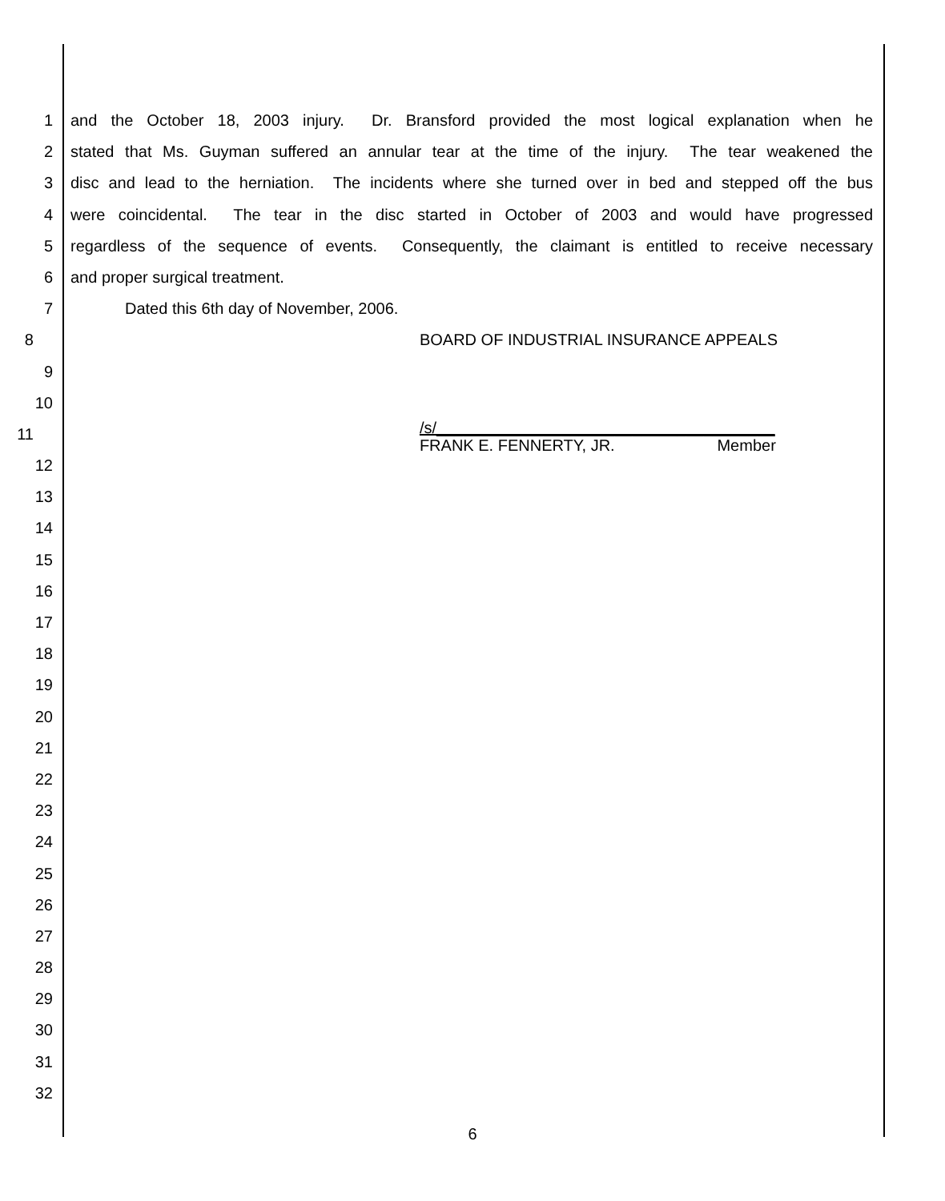1 and the October 18, 2003 injury. Dr. Bransford provided the most logical explanation when he
2 stated that Ms. Guyman suffered an annular tear at the time of the injury. The tear weakened the
3 disc and lead to the herniation. The incidents where she turned over in bed and stepped off the bus
4 were coincidental. The tear in the disc started in October of 2003 and would have progressed
5 regardless of the sequence of events. Consequently, the claimant is entitled to receive necessary
6 and proper surgical treatment.
7 Dated this 6th day of November, 2006.
8 BOARD OF INDUSTRIAL INSURANCE APPEALS
9
10
11 /s/______________________________________
FRANK E. FENNERTY, JR. Member
12
13
14
15
16
17
18
19
20
21
22
23
24
25
26
27
28
29
30
31
32
6